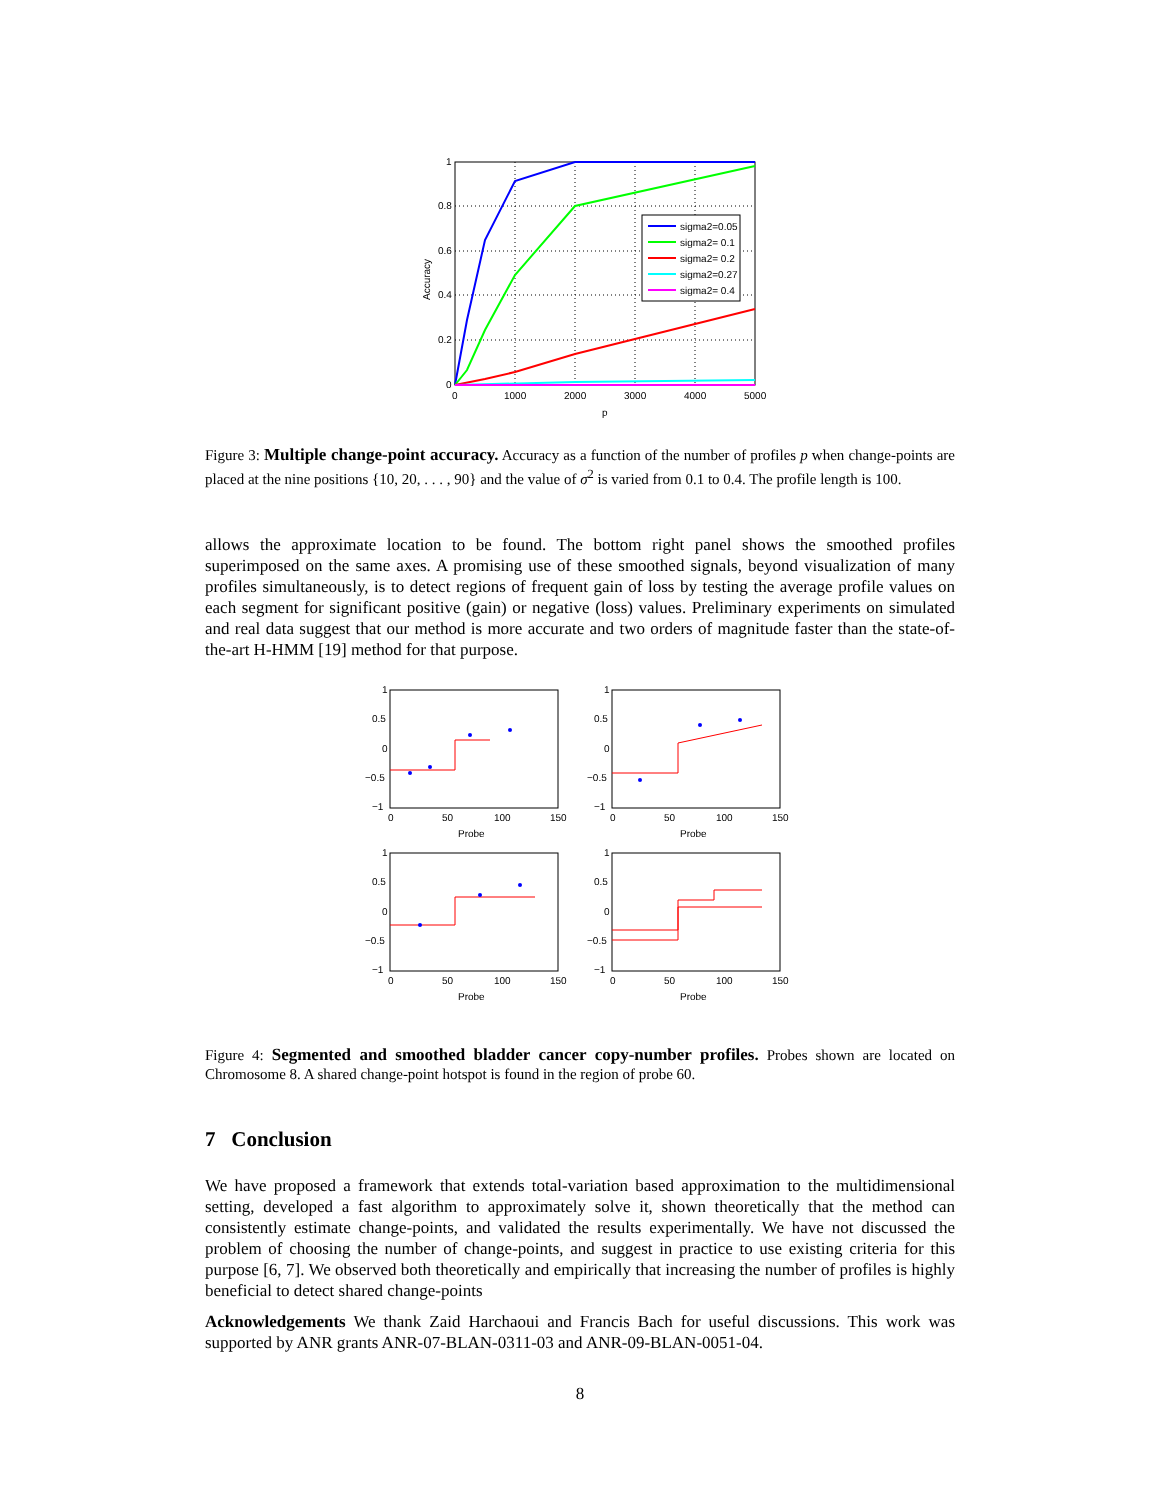sigma2=0.05
sigma2= 0.1
sigma2= 0.2
sigma2=0.27
sigma2= 0.4
1
0.8
0.6
0.4
0.2
0
0
1000
2000
3000
4000
5000
p
Accuracy
Figure 3: Multiple change-point accuracy. Accuracy as a function of the number of profiles p when change-points are placed at the nine positions {10, 20, . . . , 90} and the value of σ<sup>2</sup> is varied from 0.1 to 0.4. The profile length is 100.
allows the approximate location to be found. The bottom right panel shows the smoothed profiles superimposed on the same axes. A promising use of these smoothed signals, beyond visualization of many profiles simultaneously, is to detect regions of frequent gain of loss by testing the average profile values on each segment for significant positive (gain) or negative (loss) values. Preliminary experiments on simulated and real data suggest that our method is more accurate and two orders of magnitude faster than the state-of-the-art H-HMM [19] method for that purpose.
1
0.5
0
−0.5
−1
1
0.5
0
−0.5
−1
0
50
100
150
Probe
0
50
100
150
Probe
1
0.5
0
−0.5
−1
1
0.5
0
−0.5
−1
0
50
100
150
Probe
0
50
100
150
Probe
Figure 4: Segmented and smoothed bladder cancer copy-number profiles. Probes shown are located on Chromosome 8. A shared change-point hotspot is found in the region of probe 60.
7 Conclusion
We have proposed a framework that extends total-variation based approximation to the multidimensional setting, developed a fast algorithm to approximately solve it, shown theoretically that the method can consistently estimate change-points, and validated the results experimentally. We have not discussed the problem of choosing the number of change-points, and suggest in practice to use existing criteria for this purpose [6, 7]. We observed both theoretically and empirically that increasing the number of profiles is highly beneficial to detect shared change-points
Acknowledgements We thank Zaid Harchaoui and Francis Bach for useful discussions. This work was supported by ANR grants ANR-07-BLAN-0311-03 and ANR-09-BLAN-0051-04.
8